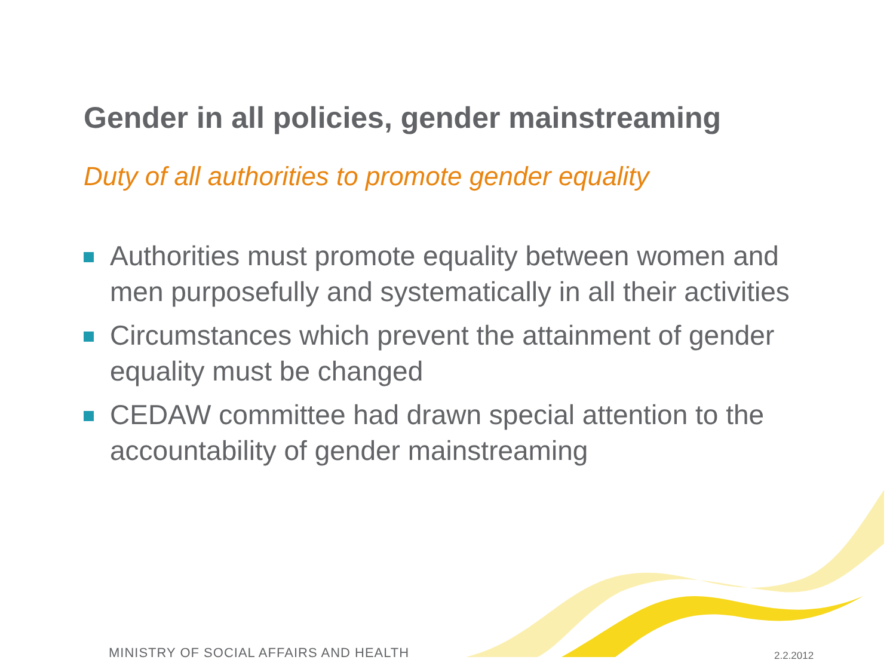Gender in all policies, gender mainstreaming
Duty of all authorities to promote gender equality
Authorities must promote equality between women and men purposefully and systematically in all their activities
Circumstances which prevent the attainment of gender equality must be changed
CEDAW committee had drawn special attention to the accountability of gender mainstreaming
MINISTRY OF SOCIAL AFFAIRS AND HEALTH
2.2.2012